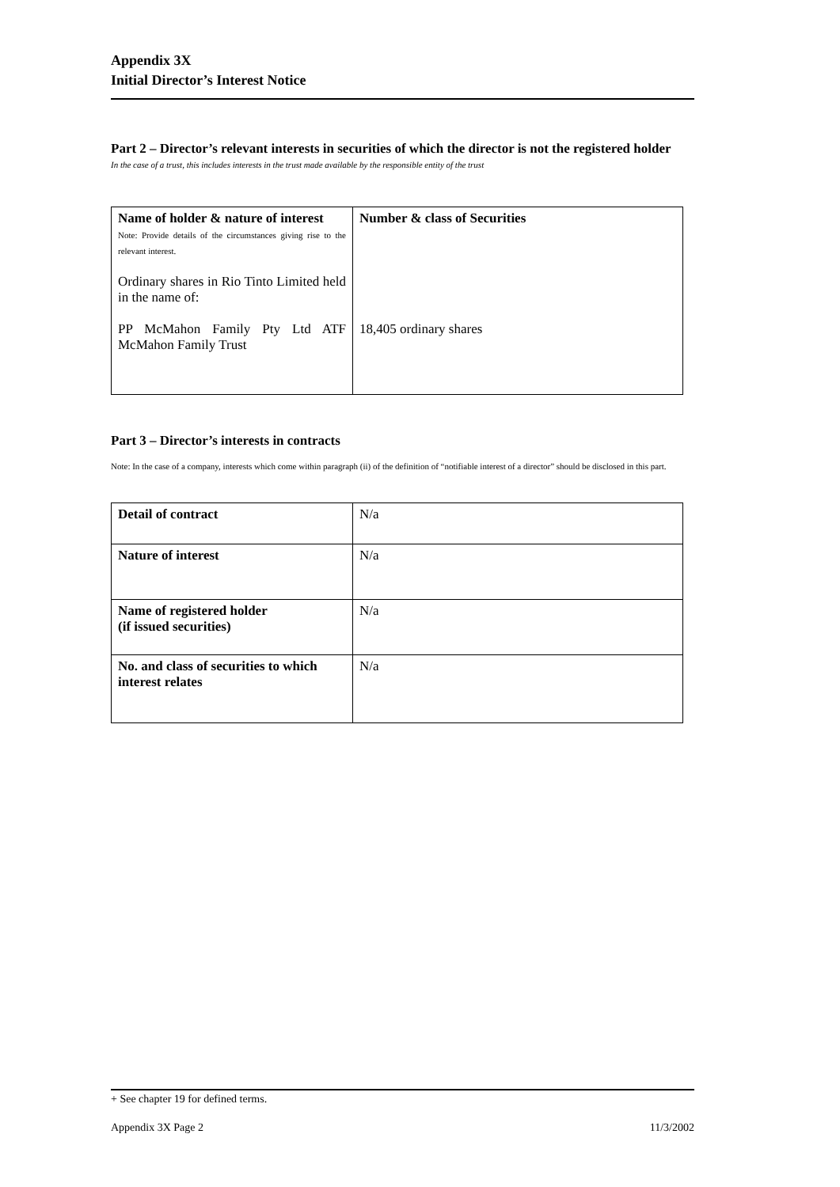Appendix 3X
Initial Director’s Interest Notice
Part 2 – Director’s relevant interests in securities of which the director is not the registered holder
In the case of a trust, this includes interests in the trust made available by the responsible entity of the trust
| Name of holder & nature of interest Note: Provide details of the circumstances giving rise to the relevant interest. Ordinary shares in Rio Tinto Limited held in the name of: PP McMahon Family Pty Ltd ATF McMahon Family Trust | Number & class of Securities 18,405 ordinary shares |
Part 3 – Director’s interests in contracts
Note: In the case of a company, interests which come within paragraph (ii) of the definition of “notifiable interest of a director” should be disclosed in this part.
| Detail of contract | N/a |
| Nature of interest | N/a |
| Name of registered holder (if issued securities) | N/a |
| No. and class of securities to which interest relates | N/a |
+ See chapter 19 for defined terms.
Appendix 3X Page 2 11/3/2002